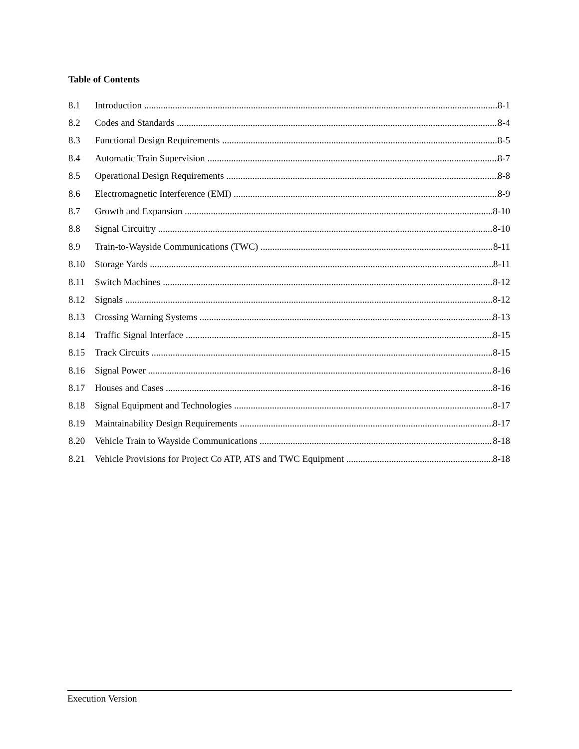Table of Contents
8.1 Introduction 8-1
8.2 Codes and Standards 8-4
8.3 Functional Design Requirements 8-5
8.4 Automatic Train Supervision 8-7
8.5 Operational Design Requirements 8-8
8.6 Electromagnetic Interference (EMI) 8-9
8.7 Growth and Expansion 8-10
8.8 Signal Circuitry 8-10
8.9 Train-to-Wayside Communications (TWC) 8-11
8.10 Storage Yards 8-11
8.11 Switch Machines 8-12
8.12 Signals 8-12
8.13 Crossing Warning Systems 8-13
8.14 Traffic Signal Interface 8-15
8.15 Track Circuits 8-15
8.16 Signal Power 8-16
8.17 Houses and Cases 8-16
8.18 Signal Equipment and Technologies 8-17
8.19 Maintainability Design Requirements 8-17
8.20 Vehicle Train to Wayside Communications 8-18
8.21 Vehicle Provisions for Project Co ATP, ATS and TWC Equipment 8-18
Execution Version